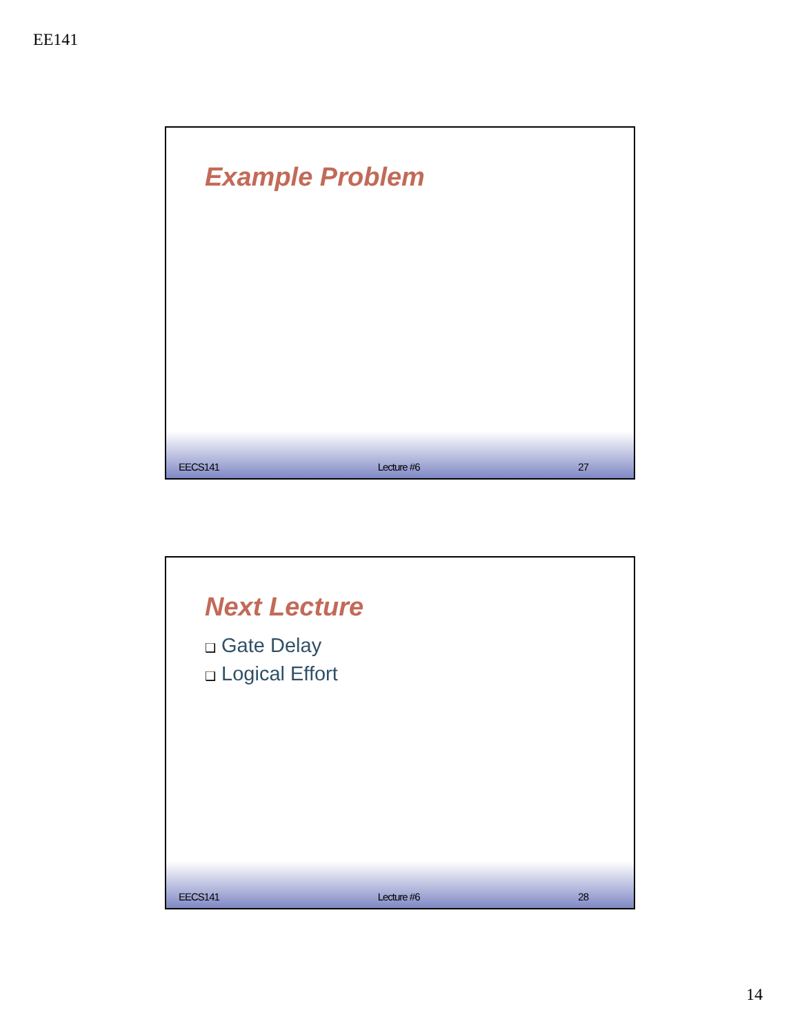EE141
Example Problem
EECS141 Lecture #6 27
Next Lecture
❑ Gate Delay
❑ Logical Effort
EECS141 Lecture #6 28
14